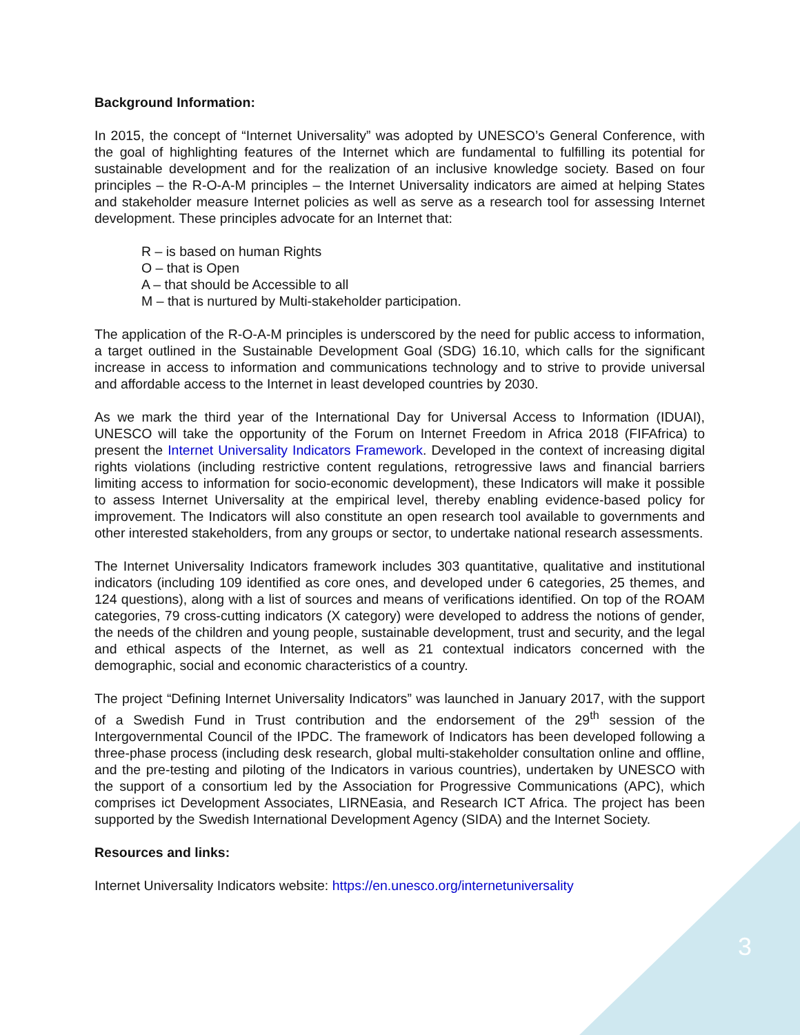Background Information:
In 2015, the concept of “Internet Universality” was adopted by UNESCO’s General Conference, with the goal of highlighting features of the Internet which are fundamental to fulfilling its potential for sustainable development and for the realization of an inclusive knowledge society. Based on four principles – the R-O-A-M principles – the Internet Universality indicators are aimed at helping States and stakeholder measure Internet policies as well as serve as a research tool for assessing Internet development. These principles advocate for an Internet that:
R – is based on human Rights
O – that is Open
A – that should be Accessible to all
M – that is nurtured by Multi-stakeholder participation.
The application of the R-O-A-M principles is underscored by the need for public access to information, a target outlined in the Sustainable Development Goal (SDG) 16.10, which calls for the significant increase in access to information and communications technology and to strive to provide universal and affordable access to the Internet in least developed countries by 2030.
As we mark the third year of the International Day for Universal Access to Information (IDUAI), UNESCO will take the opportunity of the Forum on Internet Freedom in Africa 2018 (FIFAfrica) to present the Internet Universality Indicators Framework. Developed in the context of increasing digital rights violations (including restrictive content regulations, retrogressive laws and financial barriers limiting access to information for socio-economic development), these Indicators will make it possible to assess Internet Universality at the empirical level, thereby enabling evidence-based policy for improvement. The Indicators will also constitute an open research tool available to governments and other interested stakeholders, from any groups or sector, to undertake national research assessments.
The Internet Universality Indicators framework includes 303 quantitative, qualitative and institutional indicators (including 109 identified as core ones, and developed under 6 categories, 25 themes, and 124 questions), along with a list of sources and means of verifications identified. On top of the ROAM categories, 79 cross-cutting indicators (X category) were developed to address the notions of gender, the needs of the children and young people, sustainable development, trust and security, and the legal and ethical aspects of the Internet, as well as 21 contextual indicators concerned with the demographic, social and economic characteristics of a country.
The project “Defining Internet Universality Indicators” was launched in January 2017, with the support of a Swedish Fund in Trust contribution and the endorsement of the 29<sup>th</sup> session of the Intergovernmental Council of the IPDC. The framework of Indicators has been developed following a three-phase process (including desk research, global multi-stakeholder consultation online and offline, and the pre-testing and piloting of the Indicators in various countries), undertaken by UNESCO with the support of a consortium led by the Association for Progressive Communications (APC), which comprises ict Development Associates, LIRNEasia, and Research ICT Africa. The project has been supported by the Swedish International Development Agency (SIDA) and the Internet Society.
Resources and links:
Internet Universality Indicators website: https://en.unesco.org/internetuniversality
3